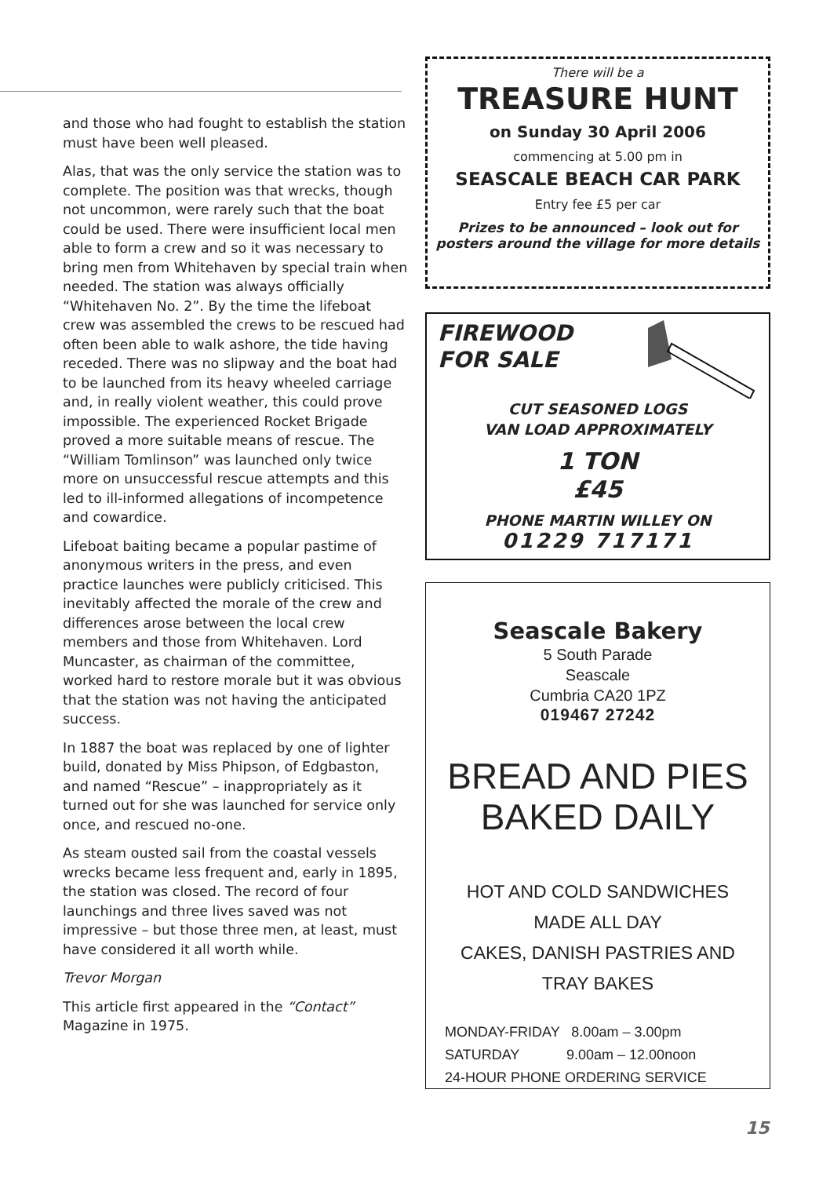and those who had fought to establish the station must have been well pleased.
Alas, that was the only service the station was to complete. The position was that wrecks, though not uncommon, were rarely such that the boat could be used. There were insufficient local men able to form a crew and so it was necessary to bring men from Whitehaven by special train when needed. The station was always officially “Whitehaven No. 2”. By the time the lifeboat crew was assembled the crews to be rescued had often been able to walk ashore, the tide having receded. There was no slipway and the boat had to be launched from its heavy wheeled carriage and, in really violent weather, this could prove impossible. The experienced Rocket Brigade proved a more suitable means of rescue. The “William Tomlinson” was launched only twice more on unsuccessful rescue attempts and this led to ill-informed allegations of incompetence and cowardice.
Lifeboat baiting became a popular pastime of anonymous writers in the press, and even practice launches were publicly criticised. This inevitably affected the morale of the crew and differences arose between the local crew members and those from Whitehaven. Lord Muncaster, as chairman of the committee, worked hard to restore morale but it was obvious that the station was not having the anticipated success.
In 1887 the boat was replaced by one of lighter build, donated by Miss Phipson, of Edgbaston, and named “Rescue” – inappropriately as it turned out for she was launched for service only once, and rescued no-one.
As steam ousted sail from the coastal vessels wrecks became less frequent and, early in 1895, the station was closed. The record of four launchings and three lives saved was not impressive – but those three men, at least, must have considered it all worth while.
Trevor Morgan
This article first appeared in the “Contact” Magazine in 1975.
There will be a
TREASURE HUNT
on Sunday 30 April 2006
commencing at 5.00 pm in
SEASCALE BEACH CAR PARK
Entry fee £5 per car
Prizes to be announced – look out for posters around the village for more details
FIREWOOD
FOR SALE
CUT SEASONED LOGS
VAN LOAD APPROXIMATELY
1 TON
£45
PHONE MARTIN WILLEY ON
01229 717171
Seascale Bakery
5 South Parade
Seascale
Cumbria CA20 1PZ
019467 27242
BREAD AND PIES
BAKED DAILY
HOT AND COLD SANDWICHES
MADE ALL DAY
CAKES, DANISH PASTRIES AND
TRAY BAKES
MONDAY-FRIDAY 8.00am – 3.00pm
SATURDAY 9.00am – 12.00noon
24-HOUR PHONE ORDERING SERVICE
15